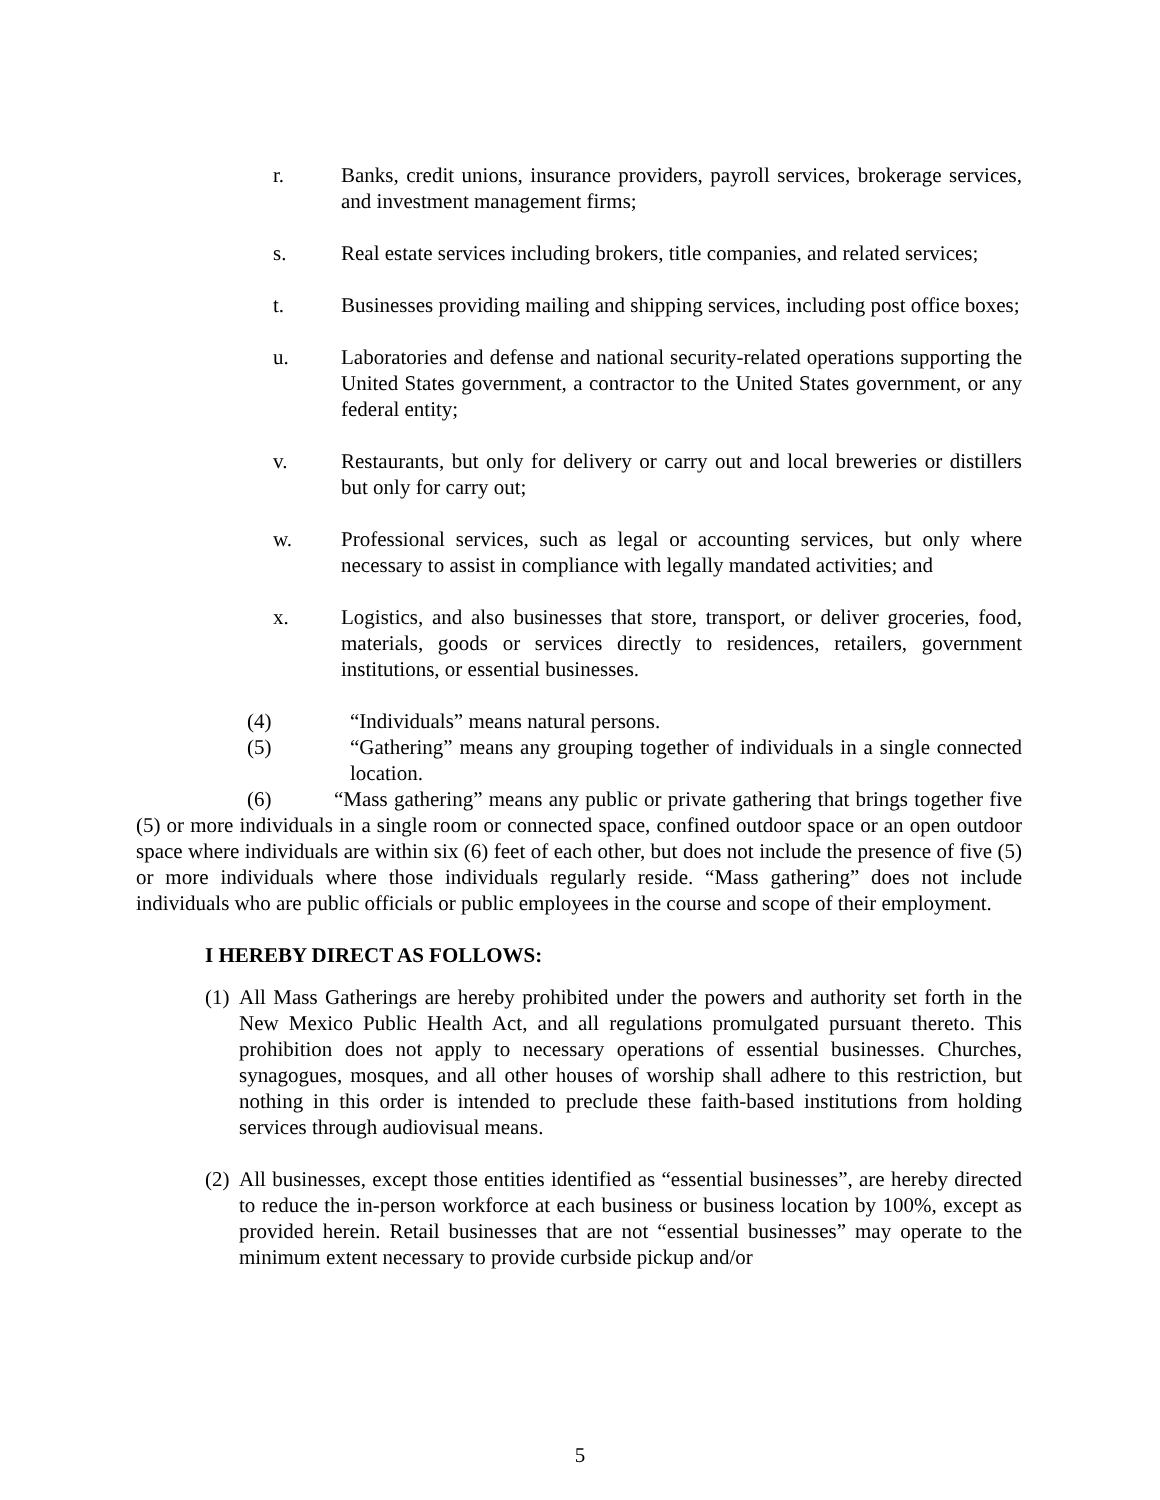r. Banks, credit unions, insurance providers, payroll services, brokerage services, and investment management firms;
s. Real estate services including brokers, title companies, and related services;
t. Businesses providing mailing and shipping services, including post office boxes;
u. Laboratories and defense and national security-related operations supporting the United States government, a contractor to the United States government, or any federal entity;
v. Restaurants, but only for delivery or carry out and local breweries or distillers but only for carry out;
w. Professional services, such as legal or accounting services, but only where necessary to assist in compliance with legally mandated activities; and
x. Logistics, and also businesses that store, transport, or deliver groceries, food, materials, goods or services directly to residences, retailers, government institutions, or essential businesses.
(4) “Individuals” means natural persons.
(5) “Gathering” means any grouping together of individuals in a single connected location.
(6) “Mass gathering” means any public or private gathering that brings together five (5) or more individuals in a single room or connected space, confined outdoor space or an open outdoor space where individuals are within six (6) feet of each other, but does not include the presence of five (5) or more individuals where those individuals regularly reside. “Mass gathering” does not include individuals who are public officials or public employees in the course and scope of their employment.
I HEREBY DIRECT AS FOLLOWS:
(1) All Mass Gatherings are hereby prohibited under the powers and authority set forth in the New Mexico Public Health Act, and all regulations promulgated pursuant thereto. This prohibition does not apply to necessary operations of essential businesses. Churches, synagogues, mosques, and all other houses of worship shall adhere to this restriction, but nothing in this order is intended to preclude these faith-based institutions from holding services through audiovisual means.
(2) All businesses, except those entities identified as “essential businesses”, are hereby directed to reduce the in-person workforce at each business or business location by 100%, except as provided herein. Retail businesses that are not “essential businesses” may operate to the minimum extent necessary to provide curbside pickup and/or
5